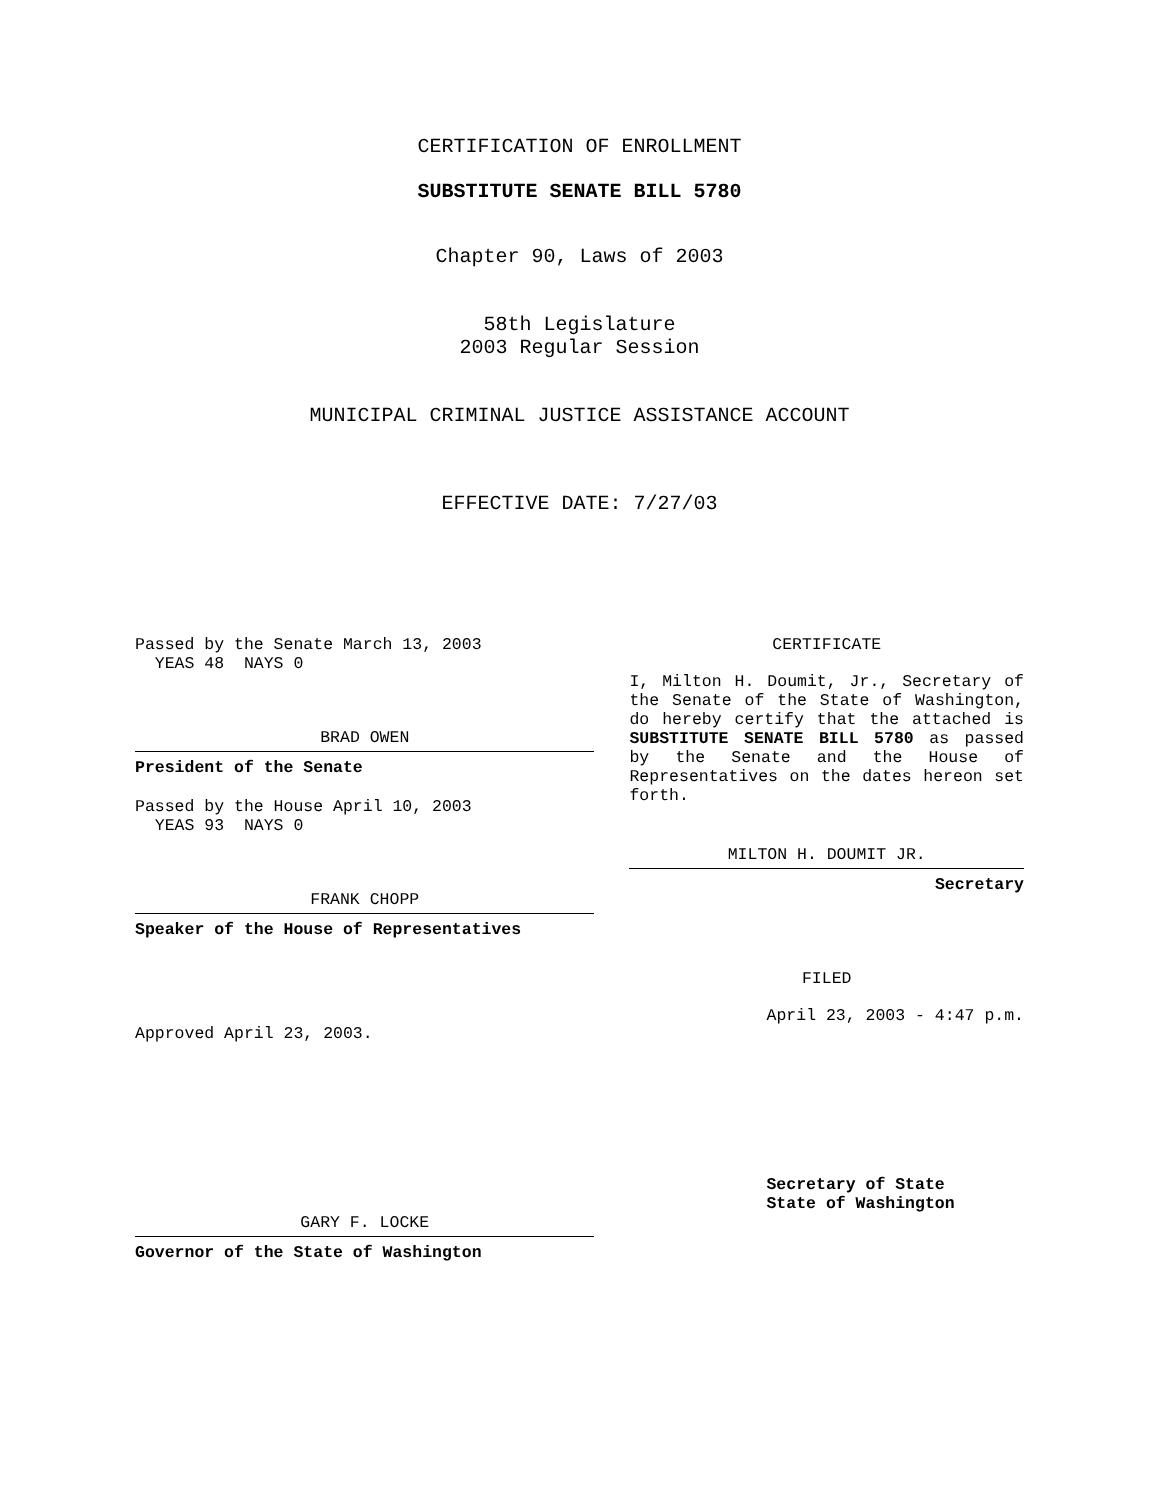CERTIFICATION OF ENROLLMENT
SUBSTITUTE SENATE BILL 5780
Chapter 90, Laws of 2003
58th Legislature
2003 Regular Session
MUNICIPAL CRIMINAL JUSTICE ASSISTANCE ACCOUNT
EFFECTIVE DATE: 7/27/03
Passed by the Senate March 13, 2003
YEAS 48 NAYS 0
BRAD OWEN
President of the Senate
Passed by the House April 10, 2003
YEAS 93 NAYS 0
FRANK CHOPP
Speaker of the House of Representatives
Approved April 23, 2003.
GARY F. LOCKE
Governor of the State of Washington
CERTIFICATE
I, Milton H. Doumit, Jr., Secretary of the Senate of the State of Washington, do hereby certify that the attached is SUBSTITUTE SENATE BILL 5780 as passed by the Senate and the House of Representatives on the dates hereon set forth.
MILTON H. DOUMIT JR.
Secretary
FILED
April 23, 2003 - 4:47 p.m.
Secretary of State
State of Washington